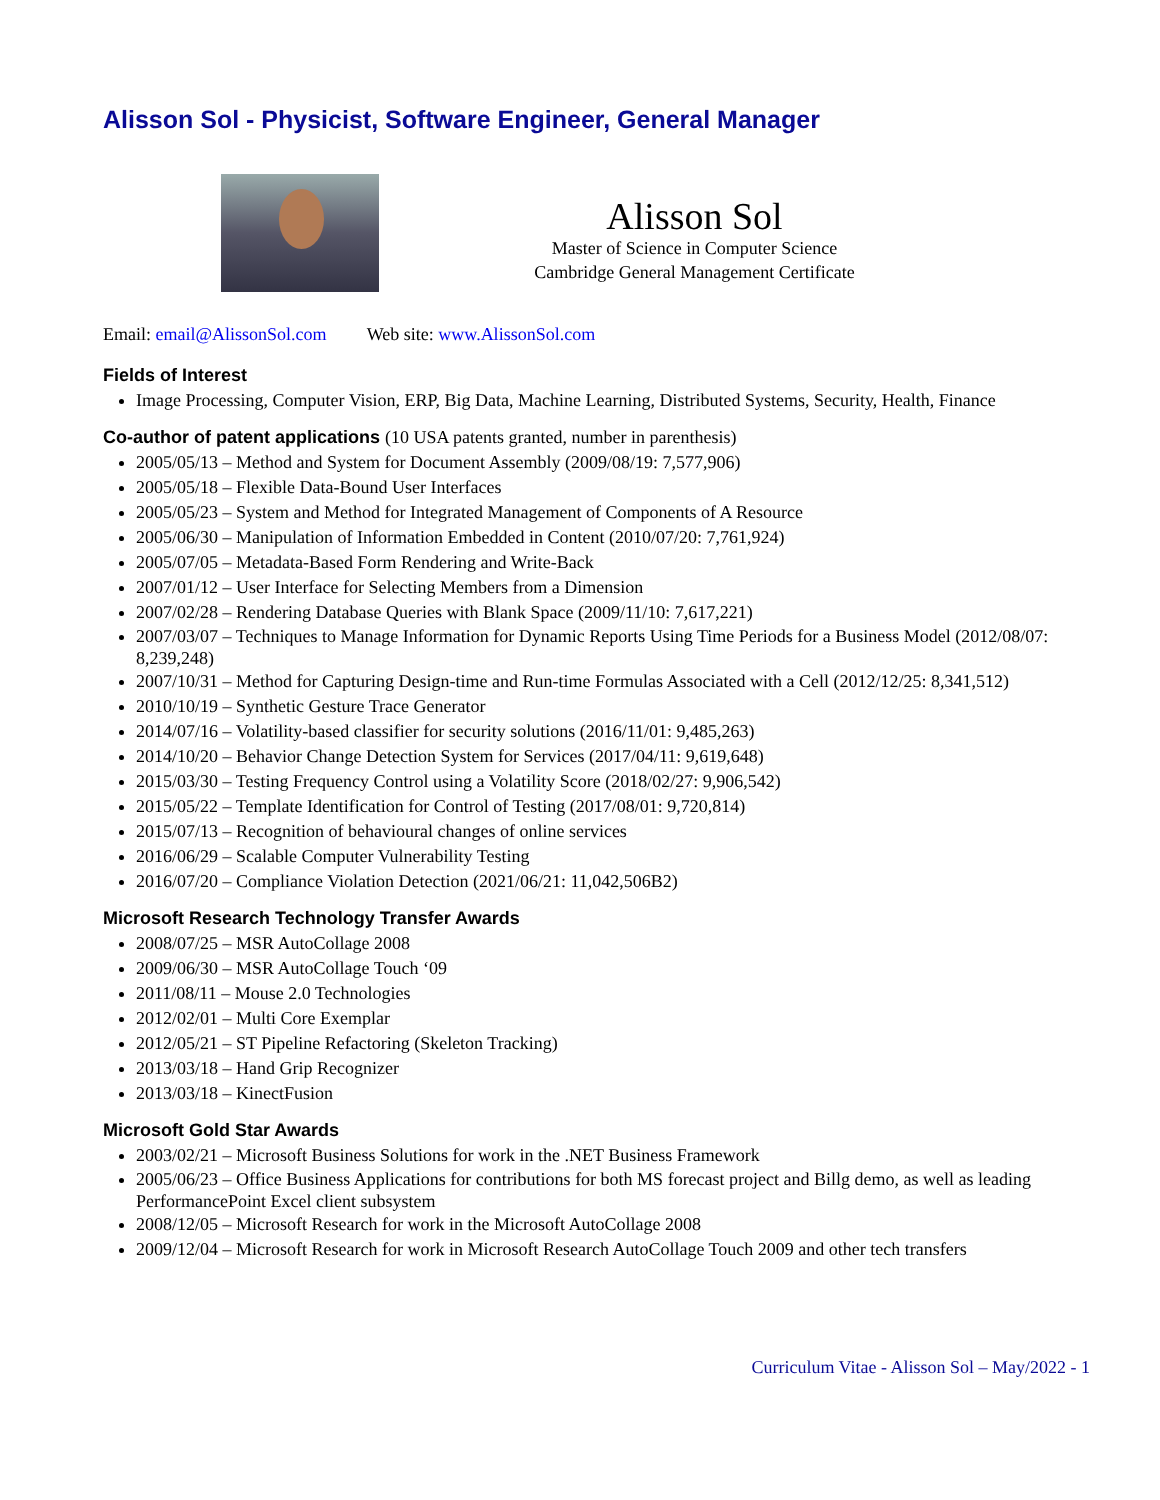Alisson Sol - Physicist, Software Engineer, General Manager
Alisson Sol
Master of Science in Computer Science
Cambridge General Management Certificate
Email: email@AlissonSol.com Web site: www.AlissonSol.com
Fields of Interest
Image Processing, Computer Vision, ERP, Big Data, Machine Learning, Distributed Systems, Security, Health, Finance
Co-author of patent applications (10 USA patents granted, number in parenthesis)
2005/05/13 – Method and System for Document Assembly (2009/08/19: 7,577,906)
2005/05/18 – Flexible Data-Bound User Interfaces
2005/05/23 – System and Method for Integrated Management of Components of A Resource
2005/06/30 – Manipulation of Information Embedded in Content (2010/07/20: 7,761,924)
2005/07/05 – Metadata-Based Form Rendering and Write-Back
2007/01/12 – User Interface for Selecting Members from a Dimension
2007/02/28 – Rendering Database Queries with Blank Space (2009/11/10: 7,617,221)
2007/03/07 – Techniques to Manage Information for Dynamic Reports Using Time Periods for a Business Model (2012/08/07: 8,239,248)
2007/10/31 – Method for Capturing Design-time and Run-time Formulas Associated with a Cell (2012/12/25: 8,341,512)
2010/10/19 – Synthetic Gesture Trace Generator
2014/07/16 – Volatility-based classifier for security solutions (2016/11/01: 9,485,263)
2014/10/20 – Behavior Change Detection System for Services (2017/04/11: 9,619,648)
2015/03/30 – Testing Frequency Control using a Volatility Score (2018/02/27: 9,906,542)
2015/05/22 – Template Identification for Control of Testing (2017/08/01: 9,720,814)
2015/07/13 – Recognition of behavioural changes of online services
2016/06/29 – Scalable Computer Vulnerability Testing
2016/07/20 – Compliance Violation Detection (2021/06/21: 11,042,506B2)
Microsoft Research Technology Transfer Awards
2008/07/25 – MSR AutoCollage 2008
2009/06/30 – MSR AutoCollage Touch ‘09
2011/08/11 – Mouse 2.0 Technologies
2012/02/01 – Multi Core Exemplar
2012/05/21 – ST Pipeline Refactoring (Skeleton Tracking)
2013/03/18 – Hand Grip Recognizer
2013/03/18 – KinectFusion
Microsoft Gold Star Awards
2003/02/21 – Microsoft Business Solutions for work in the .NET Business Framework
2005/06/23 – Office Business Applications for contributions for both MS forecast project and Billg demo, as well as leading PerformancePoint Excel client subsystem
2008/12/05 – Microsoft Research for work in the Microsoft AutoCollage 2008
2009/12/04 – Microsoft Research for work in Microsoft Research AutoCollage Touch 2009 and other tech transfers
Curriculum Vitae - Alisson Sol – May/2022 - 1